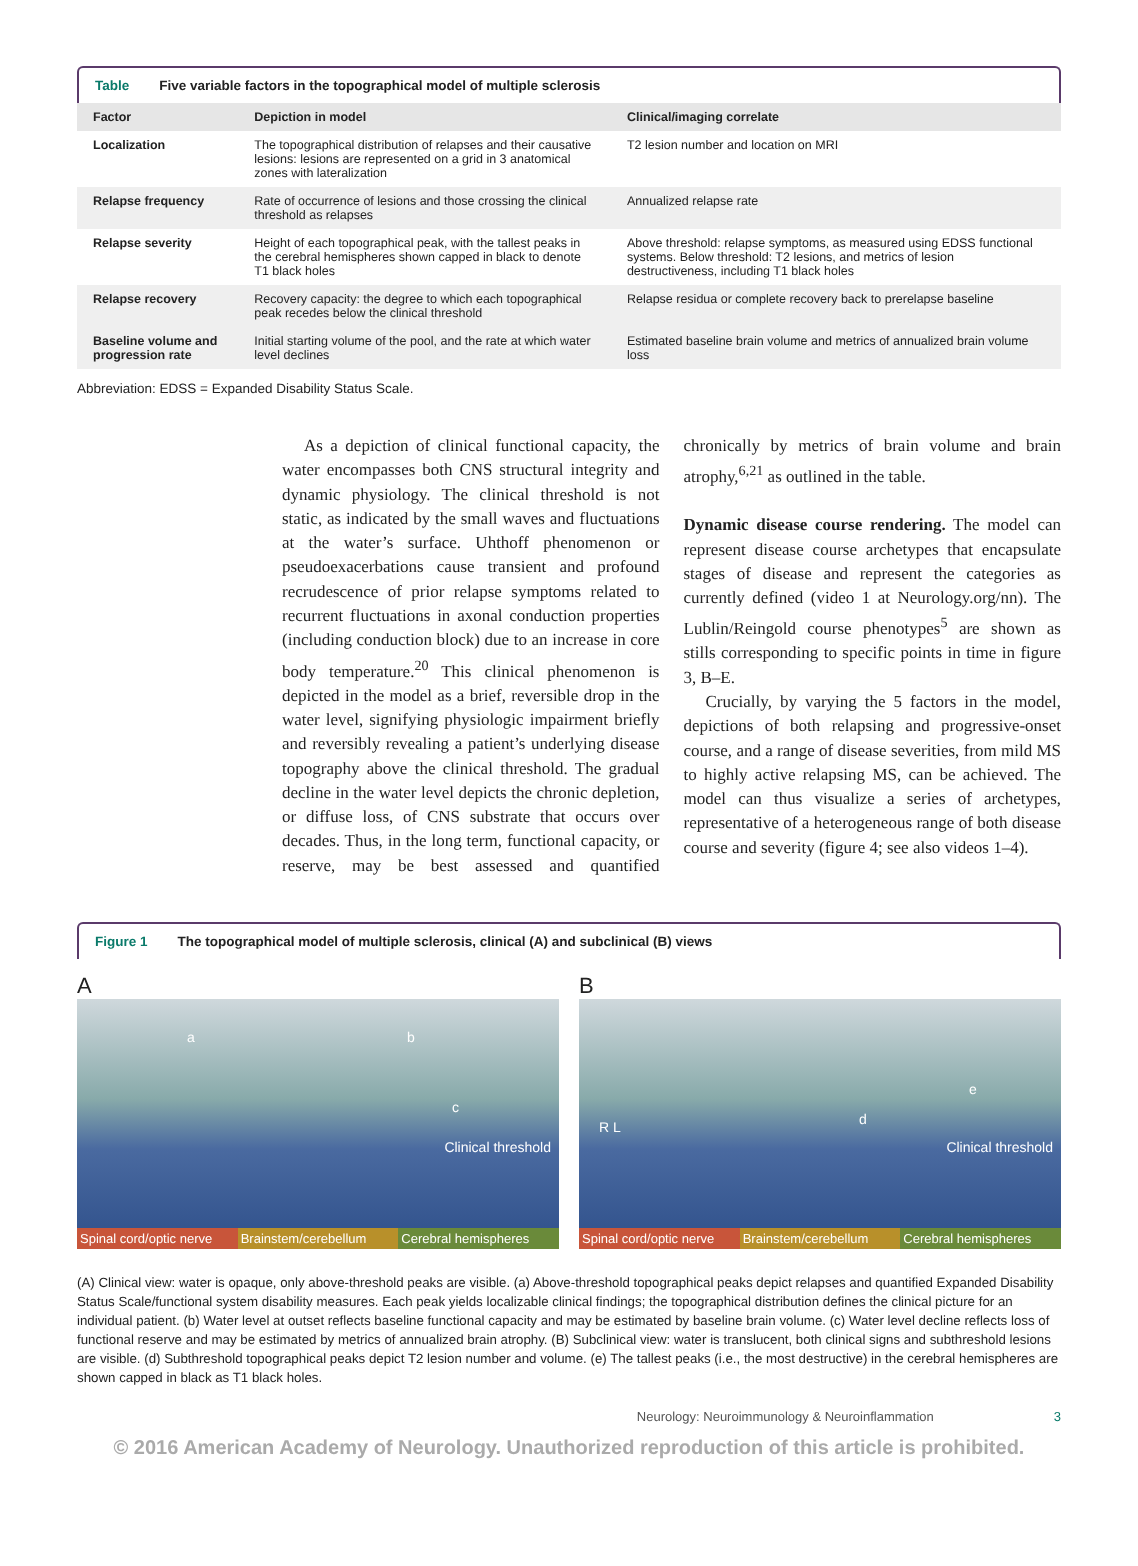Table Five variable factors in the topographical model of multiple sclerosis
| Factor | Depiction in model | Clinical/imaging correlate |
| --- | --- | --- |
| Localization | The topographical distribution of relapses and their causative lesions: lesions are represented on a grid in 3 anatomical zones with lateralization | T2 lesion number and location on MRI |
| Relapse frequency | Rate of occurrence of lesions and those crossing the clinical threshold as relapses | Annualized relapse rate |
| Relapse severity | Height of each topographical peak, with the tallest peaks in the cerebral hemispheres shown capped in black to denote T1 black holes | Above threshold: relapse symptoms, as measured using EDSS functional systems. Below threshold: T2 lesions, and metrics of lesion destructiveness, including T1 black holes |
| Relapse recovery | Recovery capacity: the degree to which each topographical peak recedes below the clinical threshold | Relapse residua or complete recovery back to prerelapse baseline |
| Baseline volume and progression rate | Initial starting volume of the pool, and the rate at which water level declines | Estimated baseline brain volume and metrics of annualized brain volume loss |
Abbreviation: EDSS = Expanded Disability Status Scale.
As a depiction of clinical functional capacity, the water encompasses both CNS structural integrity and dynamic physiology. The clinical threshold is not static, as indicated by the small waves and fluctuations at the water’s surface. Uhthoff phenomenon or pseudoexacerbations cause transient and profound recrudescence of prior relapse symptoms related to recurrent fluctuations in axonal conduction properties (including conduction block) due to an increase in core body temperature.<sup>20</sup> This clinical phenomenon is depicted in the model as a brief, reversible drop in the water level, signifying physiologic impairment briefly and reversibly revealing a patient’s underlying disease topography above the clinical threshold. The gradual decline in the water level depicts the chronic depletion, or diffuse loss, of CNS substrate that occurs over decades. Thus, in the long term, functional capacity, or reserve, may be best assessed and quantified chronically by metrics of brain volume and brain atrophy,<sup>6,21</sup> as outlined in the table.
Dynamic disease course rendering. The model can represent disease course archetypes that encapsulate stages of disease and represent the categories as currently defined (video 1 at Neurology.org/nn). The Lublin/Reingold course phenotypes<sup>5</sup> are shown as stills corresponding to specific points in time in figure 3, B–E.
Crucially, by varying the 5 factors in the model, depictions of both relapsing and progressive-onset course, and a range of disease severities, from mild MS to highly active relapsing MS, can be achieved. The model can thus visualize a series of archetypes, representative of a heterogeneous range of both disease course and severity (figure 4; see also videos 1–4).
Figure 1 The topographical model of multiple sclerosis, clinical (A) and subclinical (B) views
A
a b
c
Clinical threshold
Spinal cord/optic nerve Brainstem/cerebellum Cerebral hemispheres
B
R L d
e
Clinical threshold
Spinal cord/optic nerve Brainstem/cerebellum Cerebral hemispheres
(A) Clinical view: water is opaque, only above-threshold peaks are visible. (a) Above-threshold topographical peaks depict relapses and quantified Expanded Disability Status Scale/functional system disability measures. Each peak yields localizable clinical findings; the topographical distribution defines the clinical picture for an individual patient. (b) Water level at outset reflects baseline functional capacity and may be estimated by baseline brain volume. (c) Water level decline reflects loss of functional reserve and may be estimated by metrics of annualized brain atrophy. (B) Subclinical view: water is translucent, both clinical signs and subthreshold lesions are visible. (d) Subthreshold topographical peaks depict T2 lesion number and volume. (e) The tallest peaks (i.e., the most destructive) in the cerebral hemispheres are shown capped in black as T1 black holes.
Neurology: Neuroimmunology & Neuroinflammation 3
© 2016 American Academy of Neurology. Unauthorized reproduction of this article is prohibited.